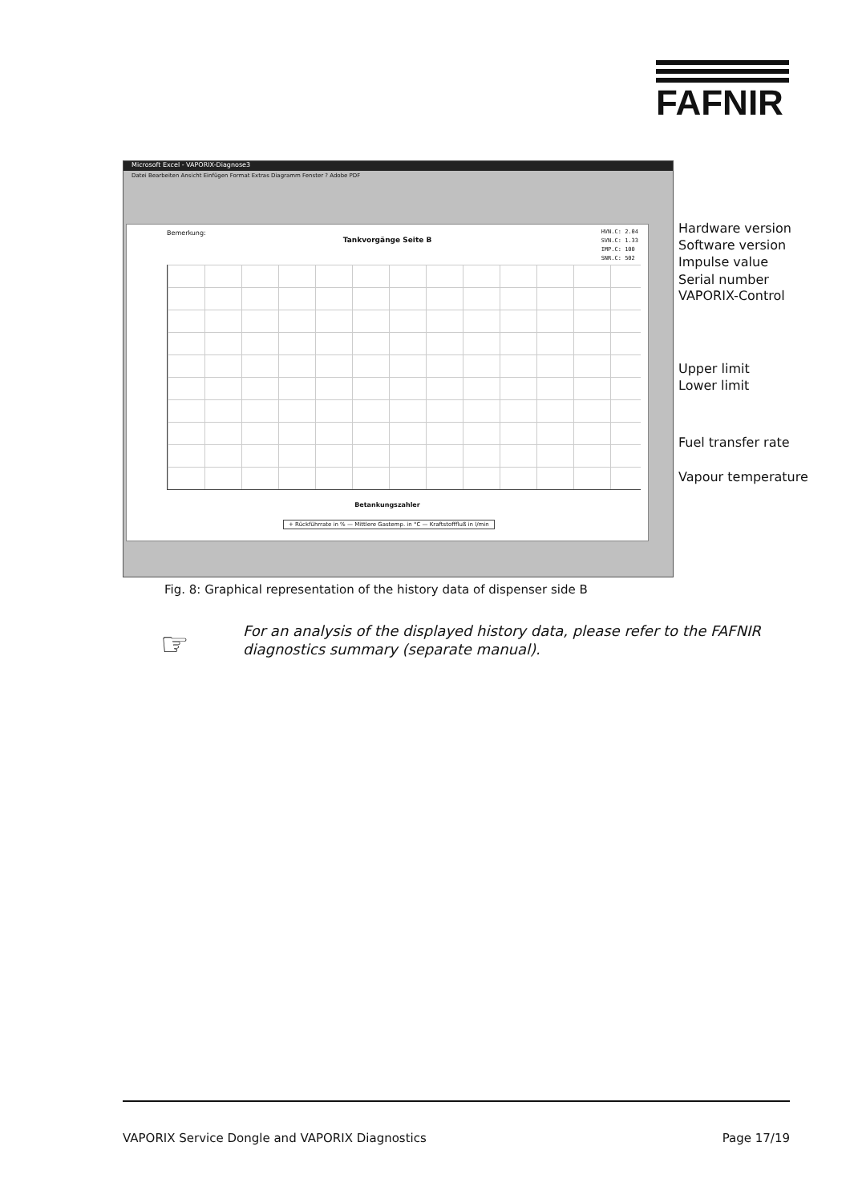FAFNIR
Microsoft Excel - VAPORIX-Diagnose3
Datei Bearbeiten Ansicht Einfügen Format Extras Diagramm Fenster ? Adobe PDF
Bemerkung:
Tankvorgänge Seite B
HVN.C: 2.04
SVN.C: 1.33
IMP.C: 100
SNR.C: 502
Betankungszahler
+ Rückführrate in % — Mittlere Gastemp. in °C — Kraftstofffluß in l/min
Hardware version
Software version
Impulse value
Serial number
VAPORIX-Control
Upper limit
Lower limit
Fuel transfer rate
Vapour temperature
Fig. 8: Graphical representation of the history data of dispenser side B
☞
For an analysis of the displayed history data, please refer to the FAFNIR
diagnostics summary (separate manual).
VAPORIX Service Dongle and VAPORIX Diagnostics Page 17/19